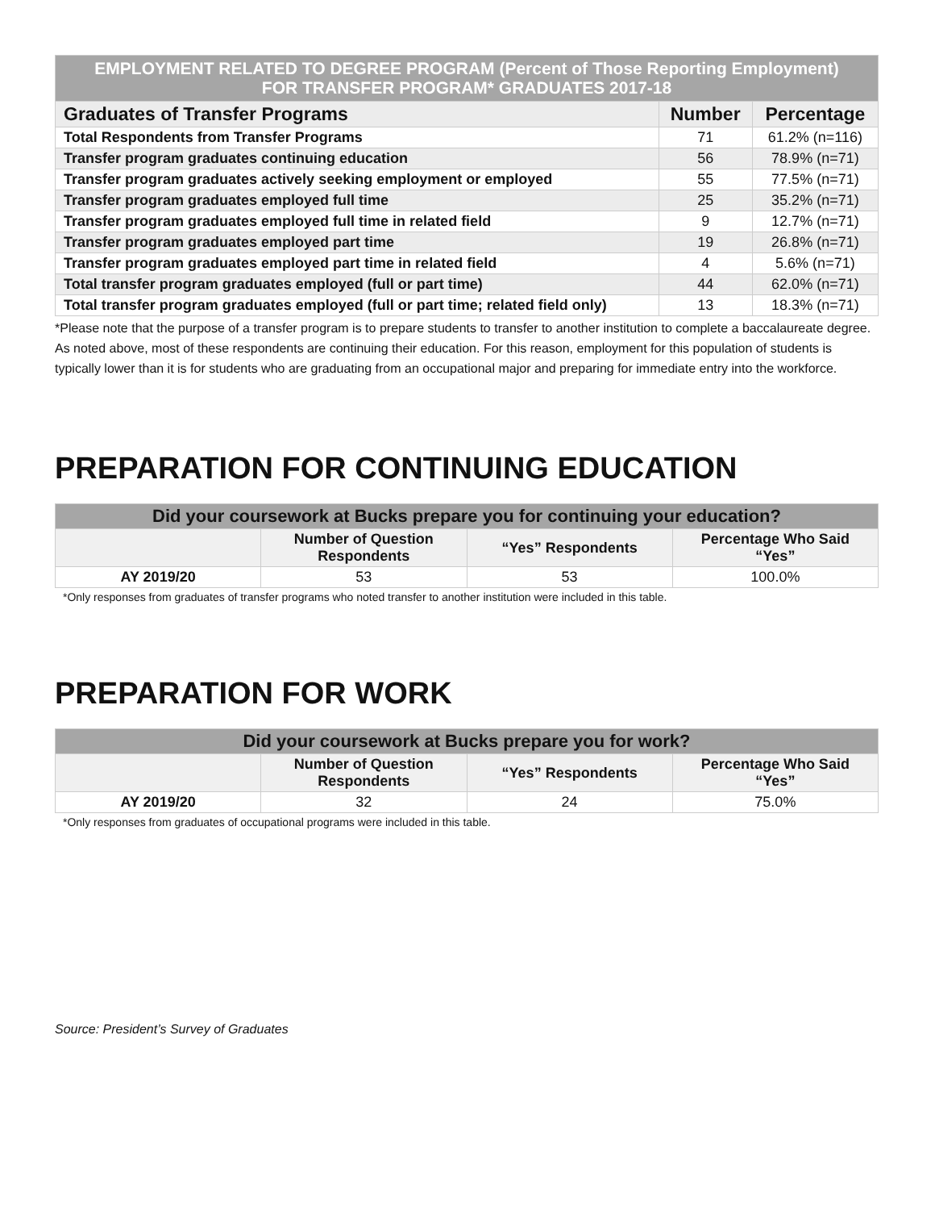| EMPLOYMENT RELATED TO DEGREE PROGRAM (Percent of Those Reporting Employment) FOR TRANSFER PROGRAM* GRADUATES 2017-18 | | |
| Graduates of Transfer Programs | Number | Percentage |
| Total Respondents from Transfer Programs | 71 | 61.2% (n=116) |
| Transfer program graduates continuing education | 56 | 78.9% (n=71) |
| Transfer program graduates actively seeking employment or employed | 55 | 77.5% (n=71) |
| Transfer program graduates employed full time | 25 | 35.2% (n=71) |
| Transfer program graduates employed full time in related field | 9 | 12.7% (n=71) |
| Transfer program graduates employed part time | 19 | 26.8% (n=71) |
| Transfer program graduates employed part time in related field | 4 | 5.6% (n=71) |
| Total transfer program graduates employed (full or part time) | 44 | 62.0% (n=71) |
| Total transfer program graduates employed (full or part time; related field only) | 13 | 18.3% (n=71) |
*Please note that the purpose of a transfer program is to prepare students to transfer to another institution to complete a baccalaureate degree. As noted above, most of these respondents are continuing their education. For this reason, employment for this population of students is typically lower than it is for students who are graduating from an occupational major and preparing for immediate entry into the workforce.
PREPARATION FOR CONTINUING EDUCATION
| Did your coursework at Bucks prepare you for continuing your education? | | | |
| | Number of Question Respondents | “Yes” Respondents | Percentage Who Said “Yes” |
| AY 2019/20 | 53 | 53 | 100.0% |
*Only responses from graduates of transfer programs who noted transfer to another institution were included in this table.
PREPARATION FOR WORK
| Did your coursework at Bucks prepare you for work? | | | |
| | Number of Question Respondents | “Yes” Respondents | Percentage Who Said “Yes” |
| AY 2019/20 | 32 | 24 | 75.0% |
*Only responses from graduates of occupational programs were included in this table.
Source: President’s Survey of Graduates